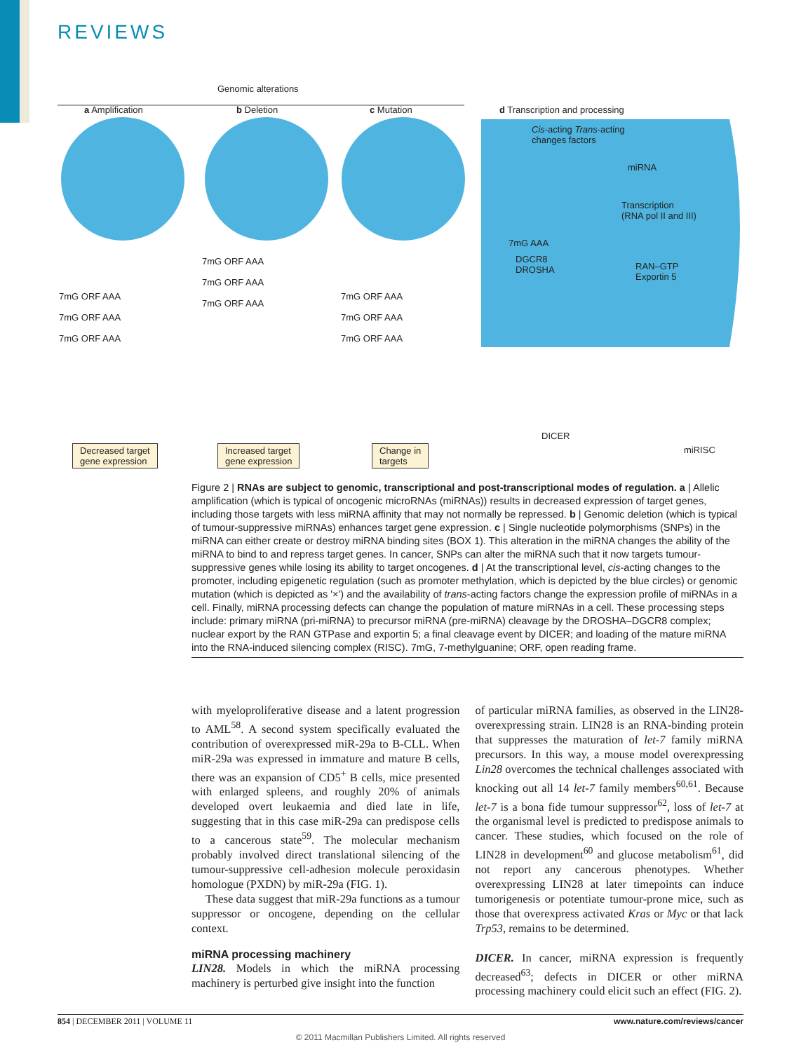REVIEWS
Genomic alterations
a Amplification b Deletion c Mutation d Transcription and processing
Cis-acting Trans-acting
changes factors
miRNA
Transcription
(RNA pol II and III)
7mG AAA
DGCR8
DROSHA
RAN–GTP
Exportin 5
DICER
miRISC
7mG ORF AAA
7mG ORF AAA
7mG ORF AAA
7mG ORF AAA
7mG ORF AAA
7mG ORF AAA
7mG ORF AAA
7mG ORF AAA
7mG ORF AAA
Decreased target
gene expression
Increased target
gene expression
Change in
targets
Figure 2 | RNAs are subject to genomic, transcriptional and post-transcriptional modes of regulation. a | Allelic amplification (which is typical of oncogenic microRNAs (miRNAs)) results in decreased expression of target genes, including those targets with less miRNA affinity that may not normally be repressed. b | Genomic deletion (which is typical of tumour-suppressive miRNAs) enhances target gene expression. c | Single nucleotide polymorphisms (SNPs) in the miRNA can either create or destroy miRNA binding sites (BOX 1). This alteration in the miRNA changes the ability of the miRNA to bind to and repress target genes. In cancer, SNPs can alter the miRNA such that it now targets tumour-suppressive genes while losing its ability to target oncogenes. d | At the transcriptional level, cis-acting changes to the promoter, including epigenetic regulation (such as promoter methylation, which is depicted by the blue circles) or genomic mutation (which is depicted as '×') and the availability of trans-acting factors change the expression profile of miRNAs in a cell. Finally, miRNA processing defects can change the population of mature miRNAs in a cell. These processing steps include: primary miRNA (pri-miRNA) to precursor miRNA (pre-miRNA) cleavage by the DROSHA–DGCR8 complex; nuclear export by the RAN GTPase and exportin 5; a final cleavage event by DICER; and loading of the mature miRNA into the RNA-induced silencing complex (RISC). 7mG, 7-methylguanine; ORF, open reading frame.
with myeloproliferative disease and a latent progression to AML<sup>58</sup>. A second system specifically evaluated the contribution of overexpressed miR-29a to B-CLL. When miR-29a was expressed in immature and mature B cells, there was an expansion of CD5<sup>+</sup> B cells, mice presented with enlarged spleens, and roughly 20% of animals developed overt leukaemia and died late in life, suggesting that in this case miR-29a can predispose cells to a cancerous state<sup>59</sup>. The molecular mechanism probably involved direct translational silencing of the tumour-suppressive cell-adhesion molecule peroxidasin homologue (PXDN) by miR-29a (FIG. 1).
These data suggest that miR-29a functions as a tumour suppressor or oncogene, depending on the cellular context.
miRNA processing machinery
LIN28. Models in which the miRNA processing machinery is perturbed give insight into the function
of particular miRNA families, as observed in the LIN28-overexpressing strain. LIN28 is an RNA-binding protein that suppresses the maturation of let-7 family miRNA precursors. In this way, a mouse model overexpressing Lin28 overcomes the technical challenges associated with knocking out all 14 let-7 family members<sup>60,61</sup>. Because let-7 is a bona fide tumour suppressor<sup>62</sup>, loss of let-7 at the organismal level is predicted to predispose animals to cancer. These studies, which focused on the role of LIN28 in development<sup>60</sup> and glucose metabolism<sup>61</sup>, did not report any cancerous phenotypes. Whether overexpressing LIN28 at later timepoints can induce tumorigenesis or potentiate tumour-prone mice, such as those that overexpress activated Kras or Myc or that lack Trp53, remains to be determined.
DICER. In cancer, miRNA expression is frequently decreased<sup>63</sup>; defects in DICER or other miRNA processing machinery could elicit such an effect (FIG. 2).
854 | DECEMBER 2011 | VOLUME 11 www.nature.com/reviews/cancer
© 2011 Macmillan Publishers Limited. All rights reserved